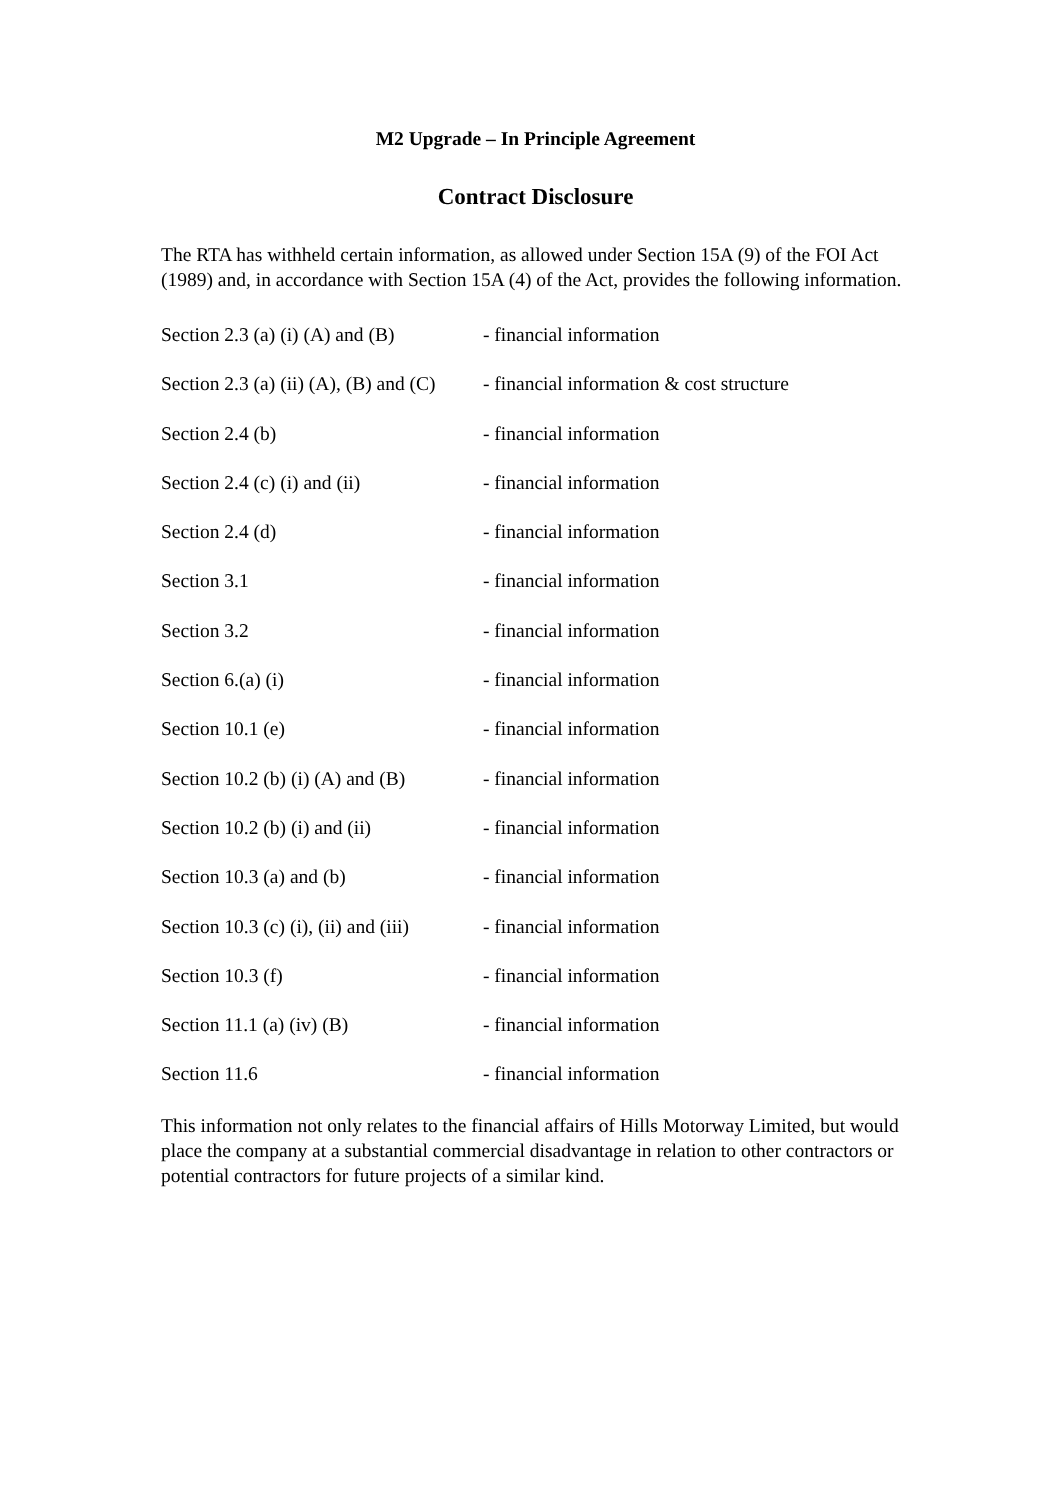M2 Upgrade – In Principle Agreement
Contract Disclosure
The RTA has withheld certain information, as allowed under Section 15A (9) of the FOI Act (1989) and, in accordance with Section 15A (4) of the Act, provides the following information.
Section 2.3 (a) (i) (A) and (B) - financial information
Section 2.3 (a) (ii) (A), (B) and (C) - financial information & cost structure
Section 2.4 (b) - financial information
Section 2.4 (c) (i) and (ii) - financial information
Section 2.4 (d) - financial information
Section 3.1 - financial information
Section 3.2 - financial information
Section 6.(a) (i) - financial information
Section 10.1 (e) - financial information
Section 10.2 (b) (i) (A) and (B) - financial information
Section 10.2 (b) (i) and (ii) - financial information
Section 10.3 (a) and (b) - financial information
Section 10.3 (c) (i), (ii) and (iii) - financial information
Section 10.3 (f) - financial information
Section 11.1 (a) (iv) (B) - financial information
Section 11.6 - financial information
This information not only relates to the financial affairs of Hills Motorway Limited, but would place the company at a substantial commercial disadvantage in relation to other contractors or potential contractors for future projects of a similar kind.